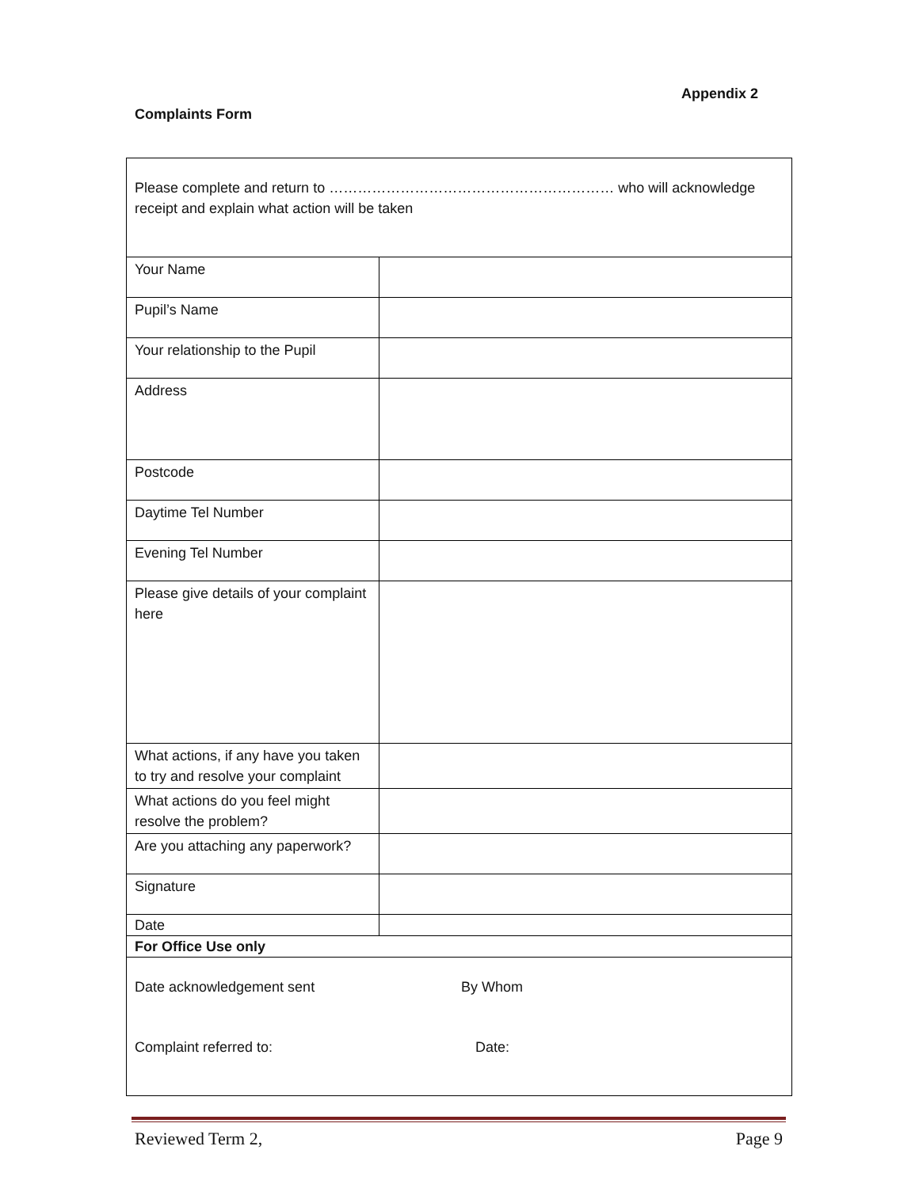Appendix 2
Complaints Form
| Please complete and return to …………………………………………………… who will acknowledge receipt and explain what action will be taken | |
| Your Name | |
| Pupil’s Name | |
| Your relationship to the Pupil | |
| Address | |
| Postcode | |
| Daytime Tel Number | |
| Evening Tel Number | |
| Please give details of your complaint here | |
| What actions, if any have you taken to try and resolve your complaint | |
| What actions do you feel might resolve the problem? | |
| Are you attaching any paperwork? | |
| Signature | |
| Date | |
| For Office Use only | |
| Date acknowledgement sent By Whom Complaint referred to: Date: | |
Reviewed Term 2, Page 9